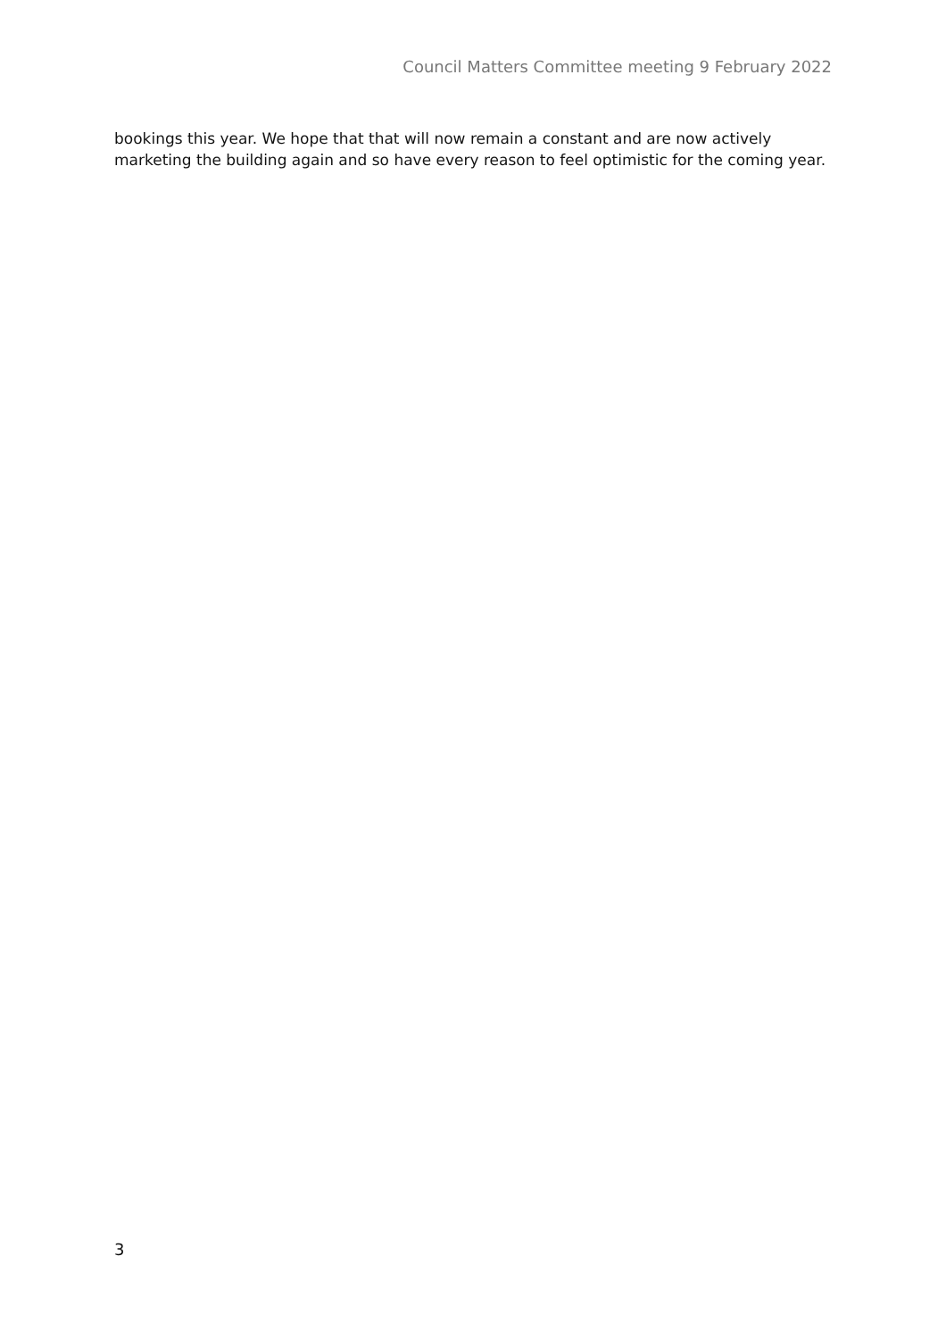Council Matters Committee meeting 9 February 2022
bookings this year. We hope that that will now remain a constant and are now actively marketing the building again and so have every reason to feel optimistic for the coming year.
3